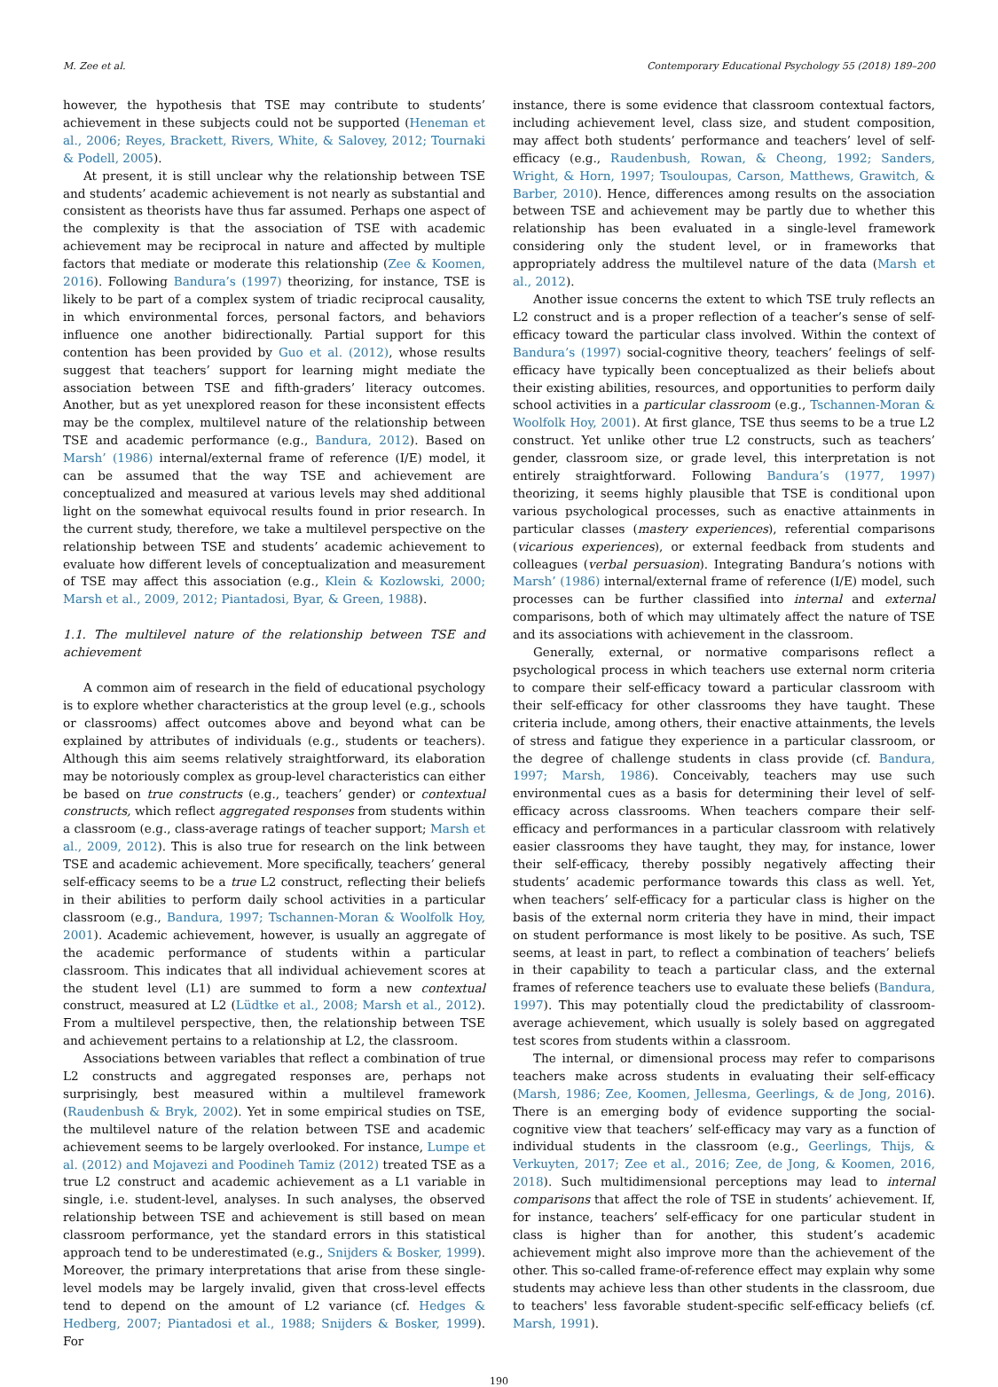M. Zee et al. Contemporary Educational Psychology 55 (2018) 189–200
however, the hypothesis that TSE may contribute to students’ achievement in these subjects could not be supported (Heneman et al., 2006; Reyes, Brackett, Rivers, White, & Salovey, 2012; Tournaki & Podell, 2005).
At present, it is still unclear why the relationship between TSE and students’ academic achievement is not nearly as substantial and consistent as theorists have thus far assumed. Perhaps one aspect of the complexity is that the association of TSE with academic achievement may be reciprocal in nature and affected by multiple factors that mediate or moderate this relationship (Zee & Koomen, 2016). Following Bandura’s (1997) theorizing, for instance, TSE is likely to be part of a complex system of triadic reciprocal causality, in which environmental forces, personal factors, and behaviors influence one another bidirectionally. Partial support for this contention has been provided by Guo et al. (2012), whose results suggest that teachers’ support for learning might mediate the association between TSE and fifth-graders’ literacy outcomes. Another, but as yet unexplored reason for these inconsistent effects may be the complex, multilevel nature of the relationship between TSE and academic performance (e.g., Bandura, 2012). Based on Marsh’ (1986) internal/external frame of reference (I/E) model, it can be assumed that the way TSE and achievement are conceptualized and measured at various levels may shed additional light on the somewhat equivocal results found in prior research. In the current study, therefore, we take a multilevel perspective on the relationship between TSE and students’ academic achievement to evaluate how different levels of conceptualization and measurement of TSE may affect this association (e.g., Klein & Kozlowski, 2000; Marsh et al., 2009, 2012; Piantadosi, Byar, & Green, 1988).
1.1. The multilevel nature of the relationship between TSE and achievement
A common aim of research in the field of educational psychology is to explore whether characteristics at the group level (e.g., schools or classrooms) affect outcomes above and beyond what can be explained by attributes of individuals (e.g., students or teachers). Although this aim seems relatively straightforward, its elaboration may be notoriously complex as group-level characteristics can either be based on true constructs (e.g., teachers’ gender) or contextual constructs, which reflect aggregated responses from students within a classroom (e.g., class-average ratings of teacher support; Marsh et al., 2009, 2012). This is also true for research on the link between TSE and academic achievement. More specifically, teachers’ general self-efficacy seems to be a true L2 construct, reflecting their beliefs in their abilities to perform daily school activities in a particular classroom (e.g., Bandura, 1997; Tschannen-Moran & Woolfolk Hoy, 2001). Academic achievement, however, is usually an aggregate of the academic performance of students within a particular classroom. This indicates that all individual achievement scores at the student level (L1) are summed to form a new contextual construct, measured at L2 (Lüdtke et al., 2008; Marsh et al., 2012). From a multilevel perspective, then, the relationship between TSE and achievement pertains to a relationship at L2, the classroom.
Associations between variables that reflect a combination of true L2 constructs and aggregated responses are, perhaps not surprisingly, best measured within a multilevel framework (Raudenbush & Bryk, 2002). Yet in some empirical studies on TSE, the multilevel nature of the relation between TSE and academic achievement seems to be largely overlooked. For instance, Lumpe et al. (2012) and Mojavezi and Poodineh Tamiz (2012) treated TSE as a true L2 construct and academic achievement as a L1 variable in single, i.e. student-level, analyses. In such analyses, the observed relationship between TSE and achievement is still based on mean classroom performance, yet the standard errors in this statistical approach tend to be underestimated (e.g., Snijders & Bosker, 1999). Moreover, the primary interpretations that arise from these single-level models may be largely invalid, given that cross-level effects tend to depend on the amount of L2 variance (cf. Hedges & Hedberg, 2007; Piantadosi et al., 1988; Snijders & Bosker, 1999). For
instance, there is some evidence that classroom contextual factors, including achievement level, class size, and student composition, may affect both students’ performance and teachers’ level of self-efficacy (e.g., Raudenbush, Rowan, & Cheong, 1992; Sanders, Wright, & Horn, 1997; Tsouloupas, Carson, Matthews, Grawitch, & Barber, 2010). Hence, differences among results on the association between TSE and achievement may be partly due to whether this relationship has been evaluated in a single-level framework considering only the student level, or in frameworks that appropriately address the multilevel nature of the data (Marsh et al., 2012).
Another issue concerns the extent to which TSE truly reflects an L2 construct and is a proper reflection of a teacher’s sense of self-efficacy toward the particular class involved. Within the context of Bandura’s (1997) social-cognitive theory, teachers’ feelings of self-efficacy have typically been conceptualized as their beliefs about their existing abilities, resources, and opportunities to perform daily school activities in a particular classroom (e.g., Tschannen-Moran & Woolfolk Hoy, 2001). At first glance, TSE thus seems to be a true L2 construct. Yet unlike other true L2 constructs, such as teachers’ gender, classroom size, or grade level, this interpretation is not entirely straightforward. Following Bandura’s (1977, 1997) theorizing, it seems highly plausible that TSE is conditional upon various psychological processes, such as enactive attainments in particular classes (mastery experiences), referential comparisons (vicarious experiences), or external feedback from students and colleagues (verbal persuasion). Integrating Bandura’s notions with Marsh’ (1986) internal/external frame of reference (I/E) model, such processes can be further classified into internal and external comparisons, both of which may ultimately affect the nature of TSE and its associations with achievement in the classroom.
Generally, external, or normative comparisons reflect a psychological process in which teachers use external norm criteria to compare their self-efficacy toward a particular classroom with their self-efficacy for other classrooms they have taught. These criteria include, among others, their enactive attainments, the levels of stress and fatigue they experience in a particular classroom, or the degree of challenge students in class provide (cf. Bandura, 1997; Marsh, 1986). Conceivably, teachers may use such environmental cues as a basis for determining their level of self-efficacy across classrooms. When teachers compare their self-efficacy and performances in a particular classroom with relatively easier classrooms they have taught, they may, for instance, lower their self-efficacy, thereby possibly negatively affecting their students’ academic performance towards this class as well. Yet, when teachers’ self-efficacy for a particular class is higher on the basis of the external norm criteria they have in mind, their impact on student performance is most likely to be positive. As such, TSE seems, at least in part, to reflect a combination of teachers’ beliefs in their capability to teach a particular class, and the external frames of reference teachers use to evaluate these beliefs (Bandura, 1997). This may potentially cloud the predictability of classroom-average achievement, which usually is solely based on aggregated test scores from students within a classroom.
The internal, or dimensional process may refer to comparisons teachers make across students in evaluating their self-efficacy (Marsh, 1986; Zee, Koomen, Jellesma, Geerlings, & de Jong, 2016). There is an emerging body of evidence supporting the social-cognitive view that teachers’ self-efficacy may vary as a function of individual students in the classroom (e.g., Geerlings, Thijs, & Verkuyten, 2017; Zee et al., 2016; Zee, de Jong, & Koomen, 2016, 2018). Such multidimensional perceptions may lead to internal comparisons that affect the role of TSE in students’ achievement. If, for instance, teachers’ self-efficacy for one particular student in class is higher than for another, this student’s academic achievement might also improve more than the achievement of the other. This so-called frame-of-reference effect may explain why some students may achieve less than other students in the classroom, due to teachers' less favorable student-specific self-efficacy beliefs (cf. Marsh, 1991).
190